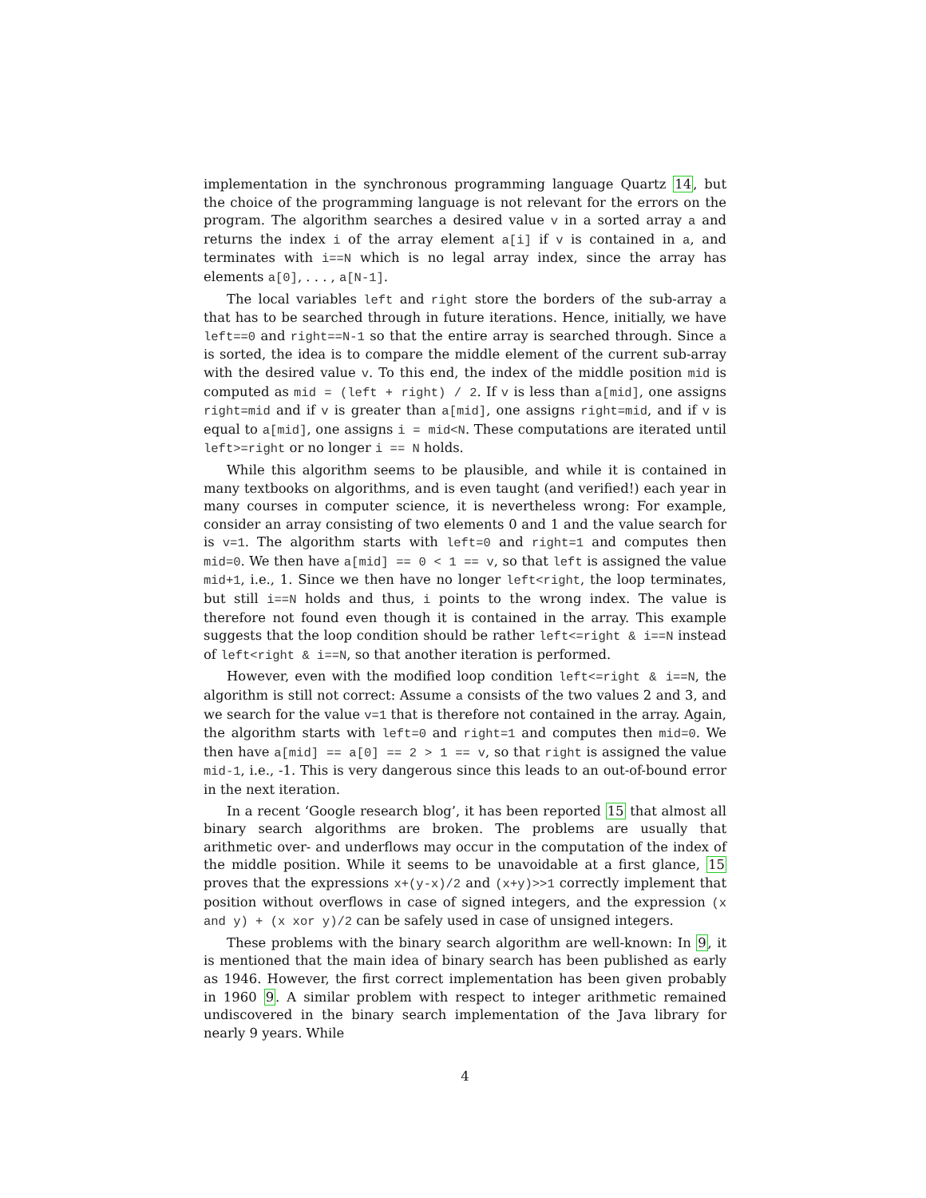implementation in the synchronous programming language Quartz 14, but the choice of the programming language is not relevant for the errors on the program. The algorithm searches a desired value v in a sorted array a and returns the index i of the array element a[i] if v is contained in a, and terminates with i==N which is no legal array index, since the array has elements a[0], . . . , a[N-1].
The local variables left and right store the borders of the sub-array a that has to be searched through in future iterations. Hence, initially, we have left==0 and right==N-1 so that the entire array is searched through. Since a is sorted, the idea is to compare the middle element of the current sub-array with the desired value v. To this end, the index of the middle position mid is computed as mid = (left + right) / 2. If v is less than a[mid], one assigns right=mid and if v is greater than a[mid], one assigns right=mid, and if v is equal to a[mid], one assigns i = mid<N. These computations are iterated until left>=right or no longer i == N holds.
While this algorithm seems to be plausible, and while it is contained in many textbooks on algorithms, and is even taught (and verified!) each year in many courses in computer science, it is nevertheless wrong: For example, consider an array consisting of two elements 0 and 1 and the value search for is v=1. The algorithm starts with left=0 and right=1 and computes then mid=0. We then have a[mid] == 0 < 1 == v, so that left is assigned the value mid+1, i.e., 1. Since we then have no longer left<right, the loop terminates, but still i==N holds and thus, i points to the wrong index. The value is therefore not found even though it is contained in the array. This example suggests that the loop condition should be rather left<=right & i==N instead of left<right & i==N, so that another iteration is performed.
However, even with the modified loop condition left<=right & i==N, the algorithm is still not correct: Assume a consists of the two values 2 and 3, and we search for the value v=1 that is therefore not contained in the array. Again, the algorithm starts with left=0 and right=1 and computes then mid=0. We then have a[mid] == a[0] == 2 > 1 == v, so that right is assigned the value mid-1, i.e., -1. This is very dangerous since this leads to an out-of-bound error in the next iteration.
In a recent ‘Google research blog’, it has been reported 15 that almost all binary search algorithms are broken. The problems are usually that arithmetic over- and underflows may occur in the computation of the index of the middle position. While it seems to be unavoidable at a first glance, 15 proves that the expressions x+(y-x)/2 and (x+y)>>1 correctly implement that position without overflows in case of signed integers, and the expression (x and y) + (x xor y)/2 can be safely used in case of unsigned integers.
These problems with the binary search algorithm are well-known: In 9, it is mentioned that the main idea of binary search has been published as early as 1946. However, the first correct implementation has been given probably in 1960 9. A similar problem with respect to integer arithmetic remained undiscovered in the binary search implementation of the Java library for nearly 9 years. While
4